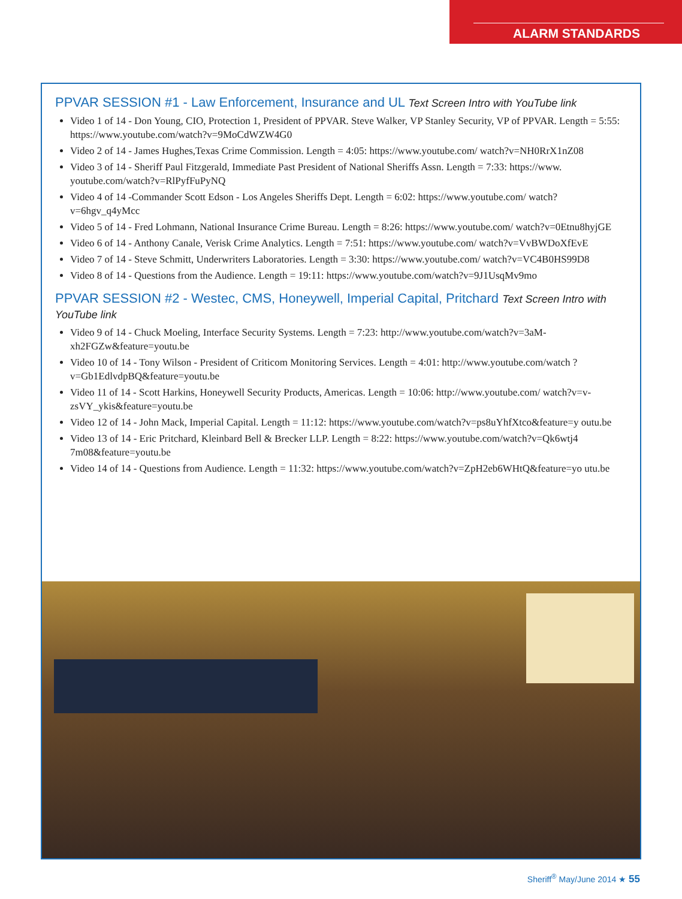ALARM STANDARDS
PPVAR SESSION #1 - Law Enforcement, Insurance and UL Text Screen Intro with YouTube link
Video 1 of 14 - Don Young, CIO, Protection 1, President of PPVAR. Steve Walker, VP Stanley Security, VP of PPVAR. Length = 5:55: https://www.youtube.com/watch?v=9MoCdWZW4G0
Video 2 of 14 - James Hughes,Texas Crime Commission. Length = 4:05: https://www.youtube.com/ watch?v=NH0RrX1nZ08
Video 3 of 14 - Sheriff Paul Fitzgerald, Immediate Past President of National Sheriffs Assn. Length = 7:33: https://www. youtube.com/watch?v=RlPyfFuPyNQ
Video 4 of 14 -Commander Scott Edson - Los Angeles Sheriffs Dept. Length = 6:02: https://www.youtube.com/ watch?v=6hgv_q4yMcc
Video 5 of 14 - Fred Lohmann, National Insurance Crime Bureau. Length = 8:26: https://www.youtube.com/ watch?v=0Etnu8hyjGE
Video 6 of 14 - Anthony Canale, Verisk Crime Analytics. Length = 7:51: https://www.youtube.com/ watch?v=VvBWDoXfEvE
Video 7 of 14 - Steve Schmitt, Underwriters Laboratories. Length = 3:30: https://www.youtube.com/ watch?v=VC4B0HS99D8
Video 8 of 14 - Questions from the Audience. Length = 19:11: https://www.youtube.com/watch?v=9J1UsqMv9mo
PPVAR SESSION #2 - Westec, CMS, Honeywell, Imperial Capital, Pritchard Text Screen Intro with YouTube link
Video 9 of 14 - Chuck Moeling, Interface Security Systems. Length = 7:23: http://www.youtube.com/watch?v=3aM-xh2FGZw&feature=youtu.be
Video 10 of 14 - Tony Wilson - President of Criticom Monitoring Services. Length = 4:01: http://www.youtube.com/watch ?v=Gb1EdlvdpBQ&feature=youtu.be
Video 11 of 14 - Scott Harkins, Honeywell Security Products, Americas. Length = 10:06: http://www.youtube.com/ watch?v=v-zsVY_ykis&feature=youtu.be
Video 12 of 14 - John Mack, Imperial Capital. Length = 11:12: https://www.youtube.com/watch?v=ps8uYhfXtco&feature=y outu.be
Video 13 of 14 - Eric Pritchard, Kleinbard Bell & Brecker LLP. Length = 8:22: https://www.youtube.com/watch?v=Qk6wtj4 7m08&feature=youtu.be
Video 14 of 14 - Questions from Audience. Length = 11:32: https://www.youtube.com/watch?v=ZpH2eb6WHtQ&feature=yo utu.be
Sheriff<sup>®</sup> May/June 2014 ★ 55